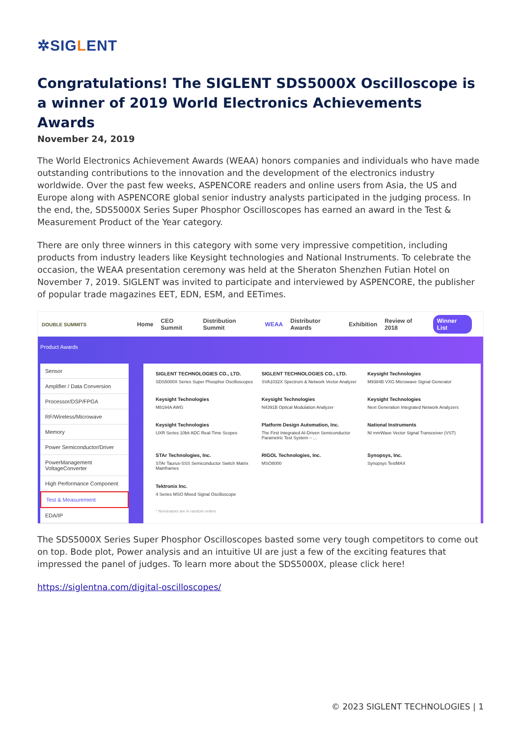✲ SIGLENT
Congratulations! The SIGLENT SDS5000X Oscilloscope is a winner of 2019 World Electronics Achievements Awards
November 24, 2019
The World Electronics Achievement Awards (WEAA) honors companies and individuals who have made outstanding contributions to the innovation and the development of the electronics industry worldwide. Over the past few weeks, ASPENCORE readers and online users from Asia, the US and Europe along with ASPENCORE global senior industry analysts participated in the judging process. In the end, the, SDS5000X Series Super Phosphor Oscilloscopes has earned an award in the Test & Measurement Product of the Year category.
There are only three winners in this category with some very impressive competition, including products from industry leaders like Keysight technologies and National Instruments. To celebrate the occasion, the WEAA presentation ceremony was held at the Sheraton Shenzhen Futian Hotel on November 7, 2019. SIGLENT was invited to participate and interviewed by ASPENCORE, the publisher of popular trade magazines EET, EDN, ESM, and EETimes.
DOUBLE SUMMITS
Home CEO Summit Distribution Summit WEAA Distributor Awards Exhibition Review of 2018 Winner List
Product Awards
Sensor
Amplifier / Data Conversion
Processor/DSP/FPGA
RF/Wireless/Microwave
Memory
Power Semiconductor/Driver
PowerManagement VoltageConverter
High Performance Component
Test & Measurement
EDA/IP
SIGLENT TECHNOLOGIES CO., LTD.
SDS5000X Series Super Phosphor Oscilloscopes
SIGLENT TECHNOLOGIES CO., LTD.
SVA1032X Spectrum & Network Vector Analyzer
Keysight Technologies
M9384B VXG Microwave Signal Generator
Keysight Technologies
M8194A AWG
Keysight Technologies
N4391B Optical Modulation Analyzer
Keysight Technologies
Next Generation Integrated Network Analyzers
Keysight Technologies
UXR Series 10bit ADC Real-Time Scopes
Platform Design Automation, Inc.
The First Integrated AI-Driven Semiconductor Parametric Test System – ...
National Instruments
NI mmWave Vector Signal Transceiver (VST)
STAr Technologies, Inc.
STAr Taurus-SSS Semiconductor Switch Matrix Mainframes
RIGOL Technologies, Inc.
MSO8000
Synopsys, Inc.
Synopsys TestMAX
Tektronix Inc.
4 Series MSO Mixed Signal Oscilloscope
* Nominators are in random orders
The SDS5000X Series Super Phosphor Oscilloscopes basted some very tough competitors to come out on top. Bode plot, Power analysis and an intuitive UI are just a few of the exciting features that impressed the panel of judges. To learn more about the SDS5000X, please click here!
https://siglentna.com/digital-oscilloscopes/
© 2023 SIGLENT TECHNOLOGIES | 1